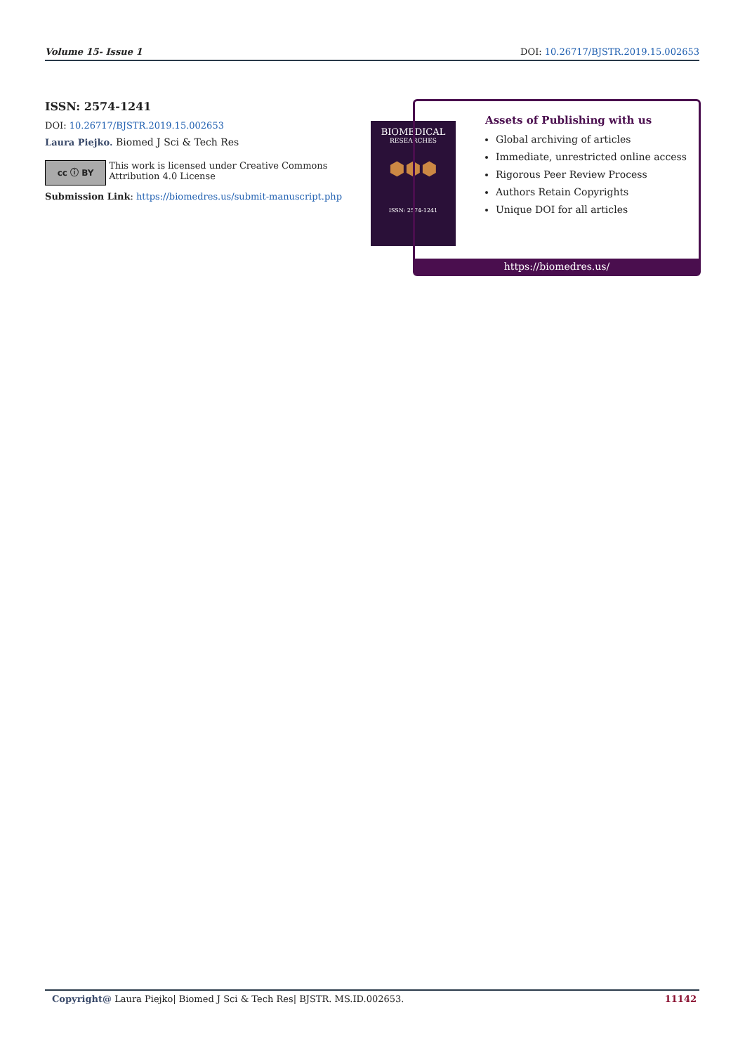Volume 15- Issue 1 DOI: 10.26717/BJSTR.2019.15.002653
ISSN: 2574-1241
DOI: 10.26717/BJSTR.2019.15.002653
Laura Piejko. Biomed J Sci & Tech Res
cc ⓘ BY
This work is licensed under Creative Commons Attribution 4.0 License
Submission Link: https://biomedres.us/submit-manuscript.php
BIOMEDICAL
RESEARCHES
⬢⬢⬢
ISSN: 2574-1241
Assets of Publishing with us
Global archiving of articles
Immediate, unrestricted online access
Rigorous Peer Review Process
Authors Retain Copyrights
Unique DOI for all articles
https://biomedres.us/
Copyright@ Laura Piejko| Biomed J Sci & Tech Res| BJSTR. MS.ID.002653. 11142